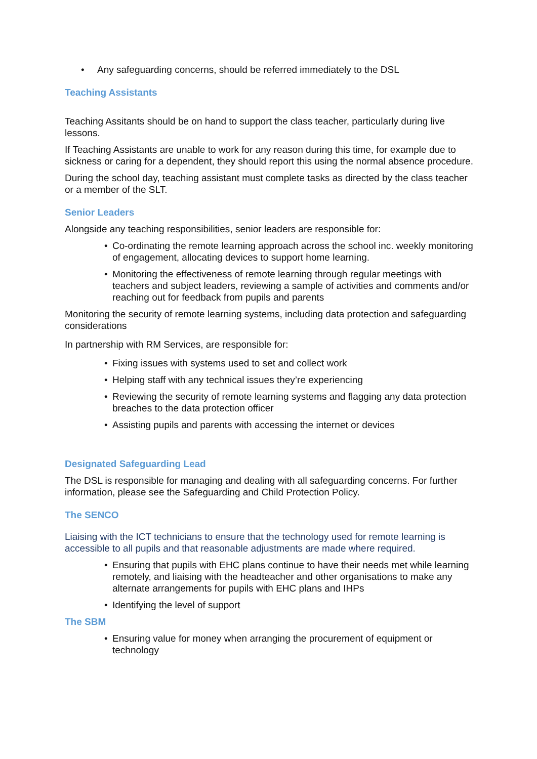• Any safeguarding concerns, should be referred immediately to the DSL
Teaching Assistants
Teaching Assitants should be on hand to support the class teacher, particularly during live lessons.
If Teaching Assistants are unable to work for any reason during this time, for example due to sickness or caring for a dependent, they should report this using the normal absence procedure.
During the school day, teaching assistant must complete tasks as directed by the class teacher or a member of the SLT.
Senior Leaders
Alongside any teaching responsibilities, senior leaders are responsible for:
• Co-ordinating the remote learning approach across the school inc. weekly monitoring of engagement, allocating devices to support home learning.
• Monitoring the effectiveness of remote learning through regular meetings with teachers and subject leaders, reviewing a sample of activities and comments and/or reaching out for feedback from pupils and parents
Monitoring the security of remote learning systems, including data protection and safeguarding considerations
In partnership with RM Services, are responsible for:
• Fixing issues with systems used to set and collect work
• Helping staff with any technical issues they’re experiencing
• Reviewing the security of remote learning systems and flagging any data protection breaches to the data protection officer
• Assisting pupils and parents with accessing the internet or devices
Designated Safeguarding Lead
The DSL is responsible for managing and dealing with all safeguarding concerns. For further information, please see the Safeguarding and Child Protection Policy.
The SENCO
Liaising with the ICT technicians to ensure that the technology used for remote learning is accessible to all pupils and that reasonable adjustments are made where required.
• Ensuring that pupils with EHC plans continue to have their needs met while learning remotely, and liaising with the headteacher and other organisations to make any alternate arrangements for pupils with EHC plans and IHPs
• Identifying the level of support
The SBM
• Ensuring value for money when arranging the procurement of equipment or technology